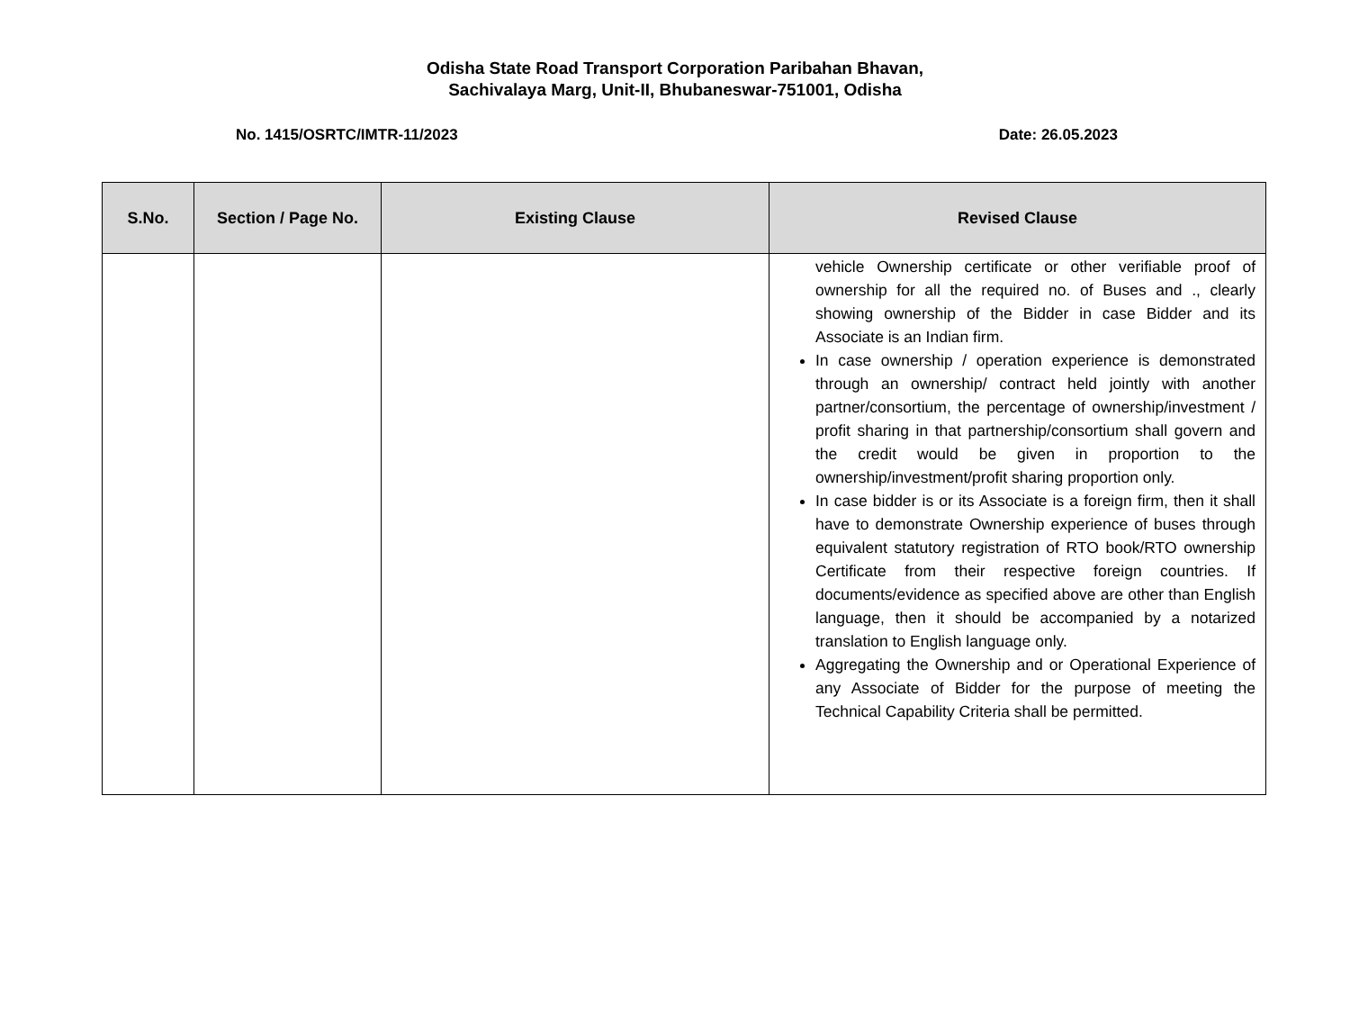Odisha State Road Transport Corporation Paribahan Bhavan,
Sachivalaya Marg, Unit-II, Bhubaneswar-751001, Odisha
No. 1415/OSRTC/IMTR-11/2023 Date: 26.05.2023
| S.No. | Section / Page No. | Existing Clause | Revised Clause |
| --- | --- | --- | --- |
| | | | vehicle Ownership certificate or other verifiable proof of ownership for all the required no. of Buses and ., clearly showing ownership of the Bidder in case Bidder and its Associate is an Indian firm. In case ownership / operation experience is demonstrated through an ownership/ contract held jointly with another partner/consortium, the percentage of ownership/investment / profit sharing in that partnership/consortium shall govern and the credit would be given in proportion to the ownership/investment/profit sharing proportion only. In case bidder is or its Associate is a foreign firm, then it shall have to demonstrate Ownership experience of buses through equivalent statutory registration of RTO book/RTO ownership Certificate from their respective foreign countries. If documents/evidence as specified above are other than English language, then it should be accompanied by a notarized translation to English language only. Aggregating the Ownership and or Operational Experience of any Associate of Bidder for the purpose of meeting the Technical Capability Criteria shall be permitted. |